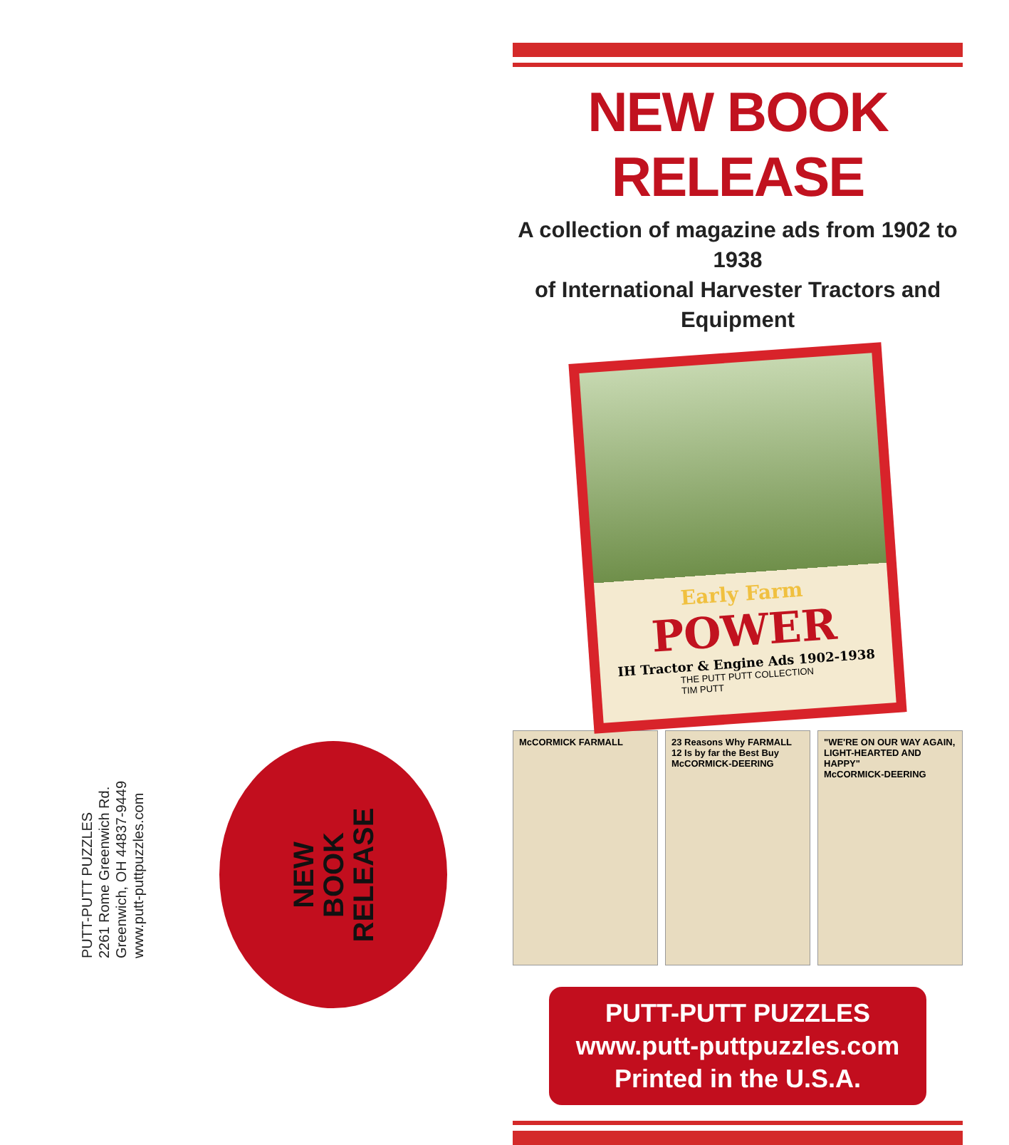PUTT-PUTT PUZZLES
2261 Rome Greenwich Rd.
Greenwich, OH 44837-9449
www.putt-puttpuzzles.com
NEW
BOOK
RELEASE
NEW BOOK RELEASE
A collection of magazine ads from 1902 to 1938
of International Harvester Tractors and Equipment
Early Farm
POWER
IH Tractor & Engine Ads 1902-1938
THE PUTT PUTT COLLECTION
TIM PUTT
McCORMICK FARMALL 23 Reasons Why FARMALL 12 Is by far the Best Buy
McCORMICK-DEERING
"WE'RE ON OUR WAY AGAIN, LIGHT-HEARTED AND HAPPY"
McCORMICK-DEERING
PUTT-PUTT PUZZLES
www.putt-puttpuzzles.com
Printed in the U.S.A.